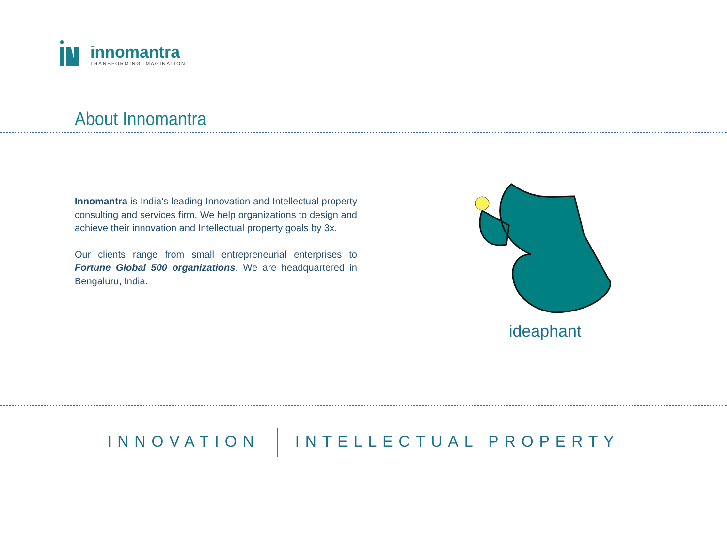innomantra
TRANSFORMING IMAGINATION
About Innomantra
Innomantra is India’s leading Innovation and Intellectual property consulting and services firm. We help organizations to design and achieve their innovation and Intellectual property goals by 3x.
Our clients range from small entrepreneurial enterprises to Fortune Global 500 organizations. We are headquartered in Bengaluru, India.
ideaphant
INNOVATION INTELLECTUAL PROPERTY